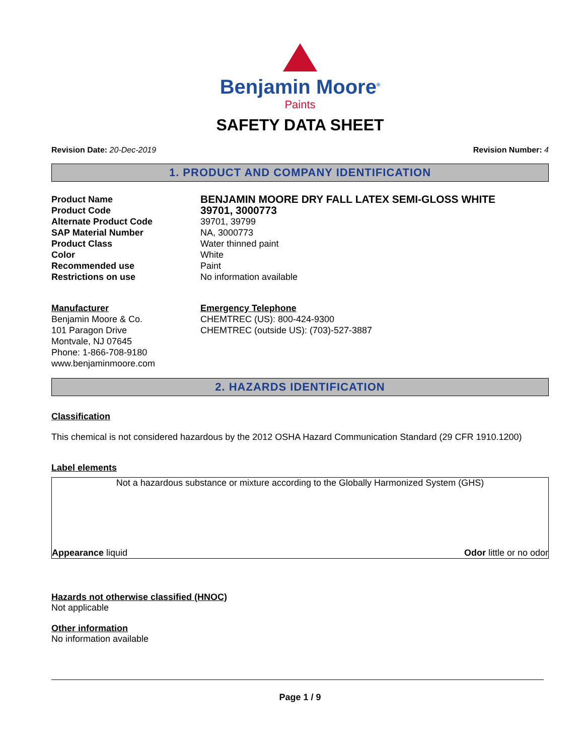Benjamin Moore<sup>®</sup>
Paints
SAFETY DATA SHEET
Revision Date: 20-Dec-2019 Revision Number: 4
1. PRODUCT AND COMPANY IDENTIFICATION
Product Name
BENJAMIN MOORE DRY FALL LATEX SEMI-GLOSS WHITE
Product Code
39701, 3000773
Alternate Product Code 39701, 39799
SAP Material Number NA, 3000773
Product Class Water thinned paint
Color White
Recommended use Paint
Restrictions on use No information available
Manufacturer
Benjamin Moore & Co.
101 Paragon Drive
Montvale, NJ 07645
Phone: 1-866-708-9180
www.benjaminmoore.com
Emergency Telephone
CHEMTREC (US): 800-424-9300
CHEMTREC (outside US): (703)-527-3887
2. HAZARDS IDENTIFICATION
Classification
This chemical is not considered hazardous by the 2012 OSHA Hazard Communication Standard (29 CFR 1910.1200)
Label elements
Not a hazardous substance or mixture according to the Globally Harmonized System (GHS)
Appearance liquid Odor little or no odor
Hazards not otherwise classified (HNOC)
Not applicable
Other information
No information available
Page 1 / 9